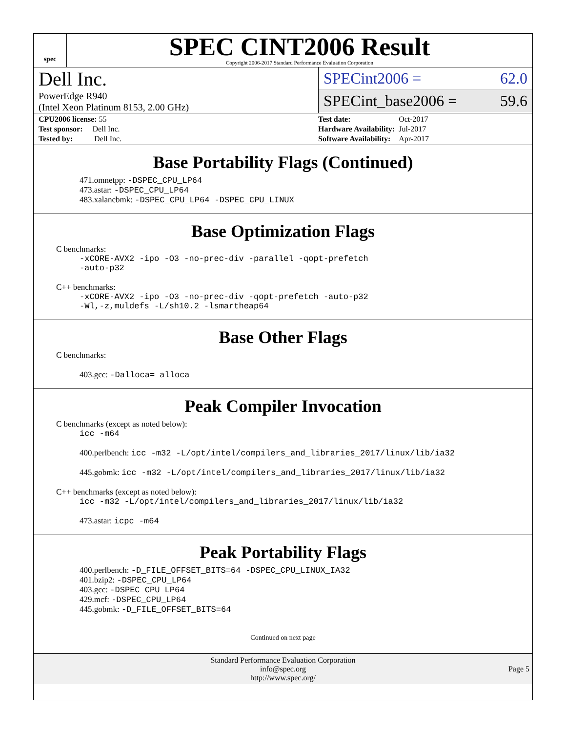spec
SPEC CINT2006 Result
Copyright 2006-2017 Standard Performance Evaluation Corporation
Dell Inc.
PowerEdge R940
(Intel Xeon Platinum 8153, 2.00 GHz)
SPECint2006 = 62.0
SPECint_base2006 = 59.6
| CPU2006 license: 55 |
| Test sponsor: Dell Inc. |
| Tested by: Dell Inc. |
| Test date: | Oct-2017 |
| Hardware Availability: | Jul-2017 |
| Software Availability: | Apr-2017 |
Base Portability Flags (Continued)
471.omnetpp: -DSPEC_CPU_LP64
473.astar: -DSPEC_CPU_LP64
483.xalancbmk: -DSPEC_CPU_LP64 -DSPEC_CPU_LINUX
Base Optimization Flags
C benchmarks:
-xCORE-AVX2 -ipo -O3 -no-prec-div -parallel -qopt-prefetch
-auto-p32
C++ benchmarks:
-xCORE-AVX2 -ipo -O3 -no-prec-div -qopt-prefetch -auto-p32
-Wl,-z,muldefs -L/sh10.2 -lsmartheap64
Base Other Flags
C benchmarks:
403.gcc: -Dalloca=_alloca
Peak Compiler Invocation
C benchmarks (except as noted below):
icc -m64
400.perlbench: icc -m32 -L/opt/intel/compilers_and_libraries_2017/linux/lib/ia32
445.gobmk: icc -m32 -L/opt/intel/compilers_and_libraries_2017/linux/lib/ia32
C++ benchmarks (except as noted below):
icc -m32 -L/opt/intel/compilers_and_libraries_2017/linux/lib/ia32
473.astar: icpc -m64
Peak Portability Flags
400.perlbench: -D_FILE_OFFSET_BITS=64 -DSPEC_CPU_LINUX_IA32
401.bzip2: -DSPEC_CPU_LP64
403.gcc: -DSPEC_CPU_LP64
429.mcf: -DSPEC_CPU_LP64
445.gobmk: -D_FILE_OFFSET_BITS=64
Continued on next page
Standard Performance Evaluation Corporation
info@spec.org
http://www.spec.org/
Page 5